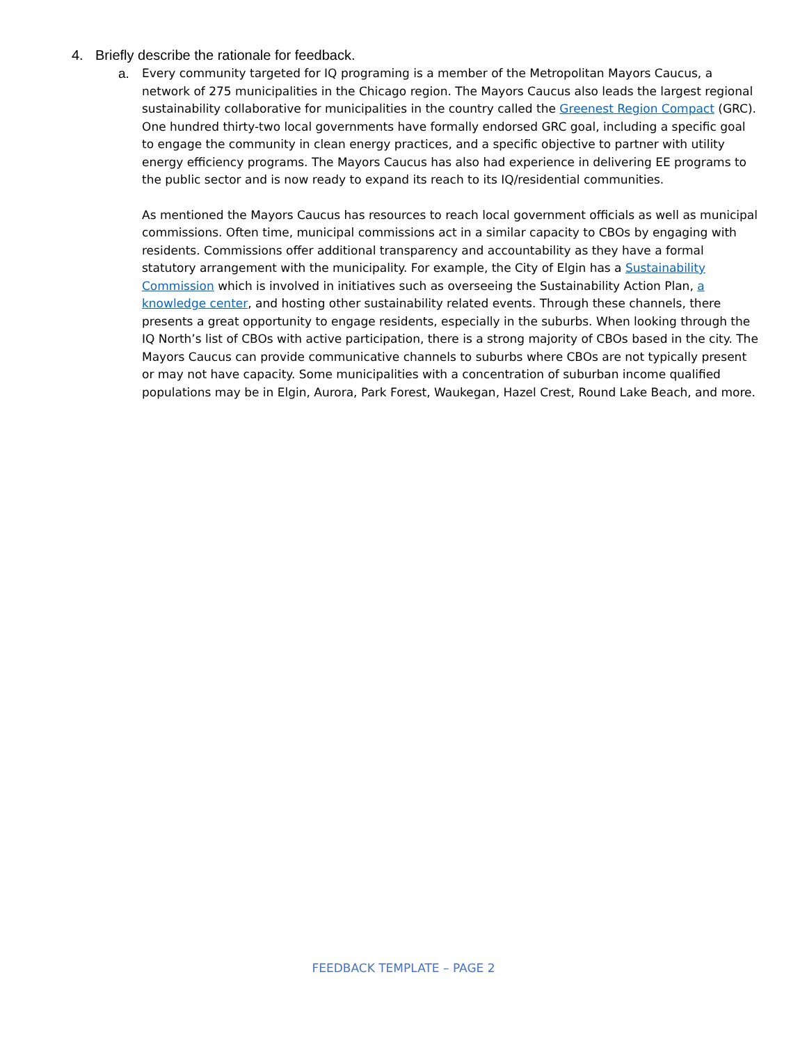4. Briefly describe the rationale for feedback.
a. Every community targeted for IQ programing is a member of the Metropolitan Mayors Caucus, a network of 275 municipalities in the Chicago region. The Mayors Caucus also leads the largest regional sustainability collaborative for municipalities in the country called the Greenest Region Compact (GRC). One hundred thirty-two local governments have formally endorsed GRC goal, including a specific goal to engage the community in clean energy practices, and a specific objective to partner with utility energy efficiency programs. The Mayors Caucus has also had experience in delivering EE programs to the public sector and is now ready to expand its reach to its IQ/residential communities.
As mentioned the Mayors Caucus has resources to reach local government officials as well as municipal commissions. Often time, municipal commissions act in a similar capacity to CBOs by engaging with residents. Commissions offer additional transparency and accountability as they have a formal statutory arrangement with the municipality. For example, the City of Elgin has a Sustainability Commission which is involved in initiatives such as overseeing the Sustainability Action Plan, a knowledge center, and hosting other sustainability related events. Through these channels, there presents a great opportunity to engage residents, especially in the suburbs. When looking through the IQ North’s list of CBOs with active participation, there is a strong majority of CBOs based in the city. The Mayors Caucus can provide communicative channels to suburbs where CBOs are not typically present or may not have capacity. Some municipalities with a concentration of suburban income qualified populations may be in Elgin, Aurora, Park Forest, Waukegan, Hazel Crest, Round Lake Beach, and more.
FEEDBACK TEMPLATE – PAGE 2